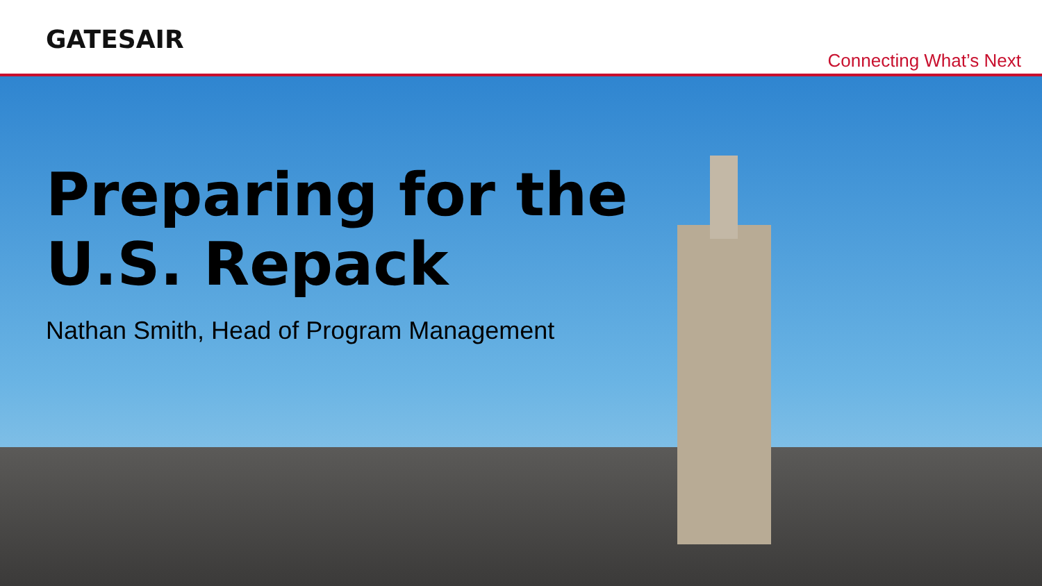GATESAIR
Connecting What’s Next
Preparing for the
U.S. Repack
Nathan Smith, Head of Program Management